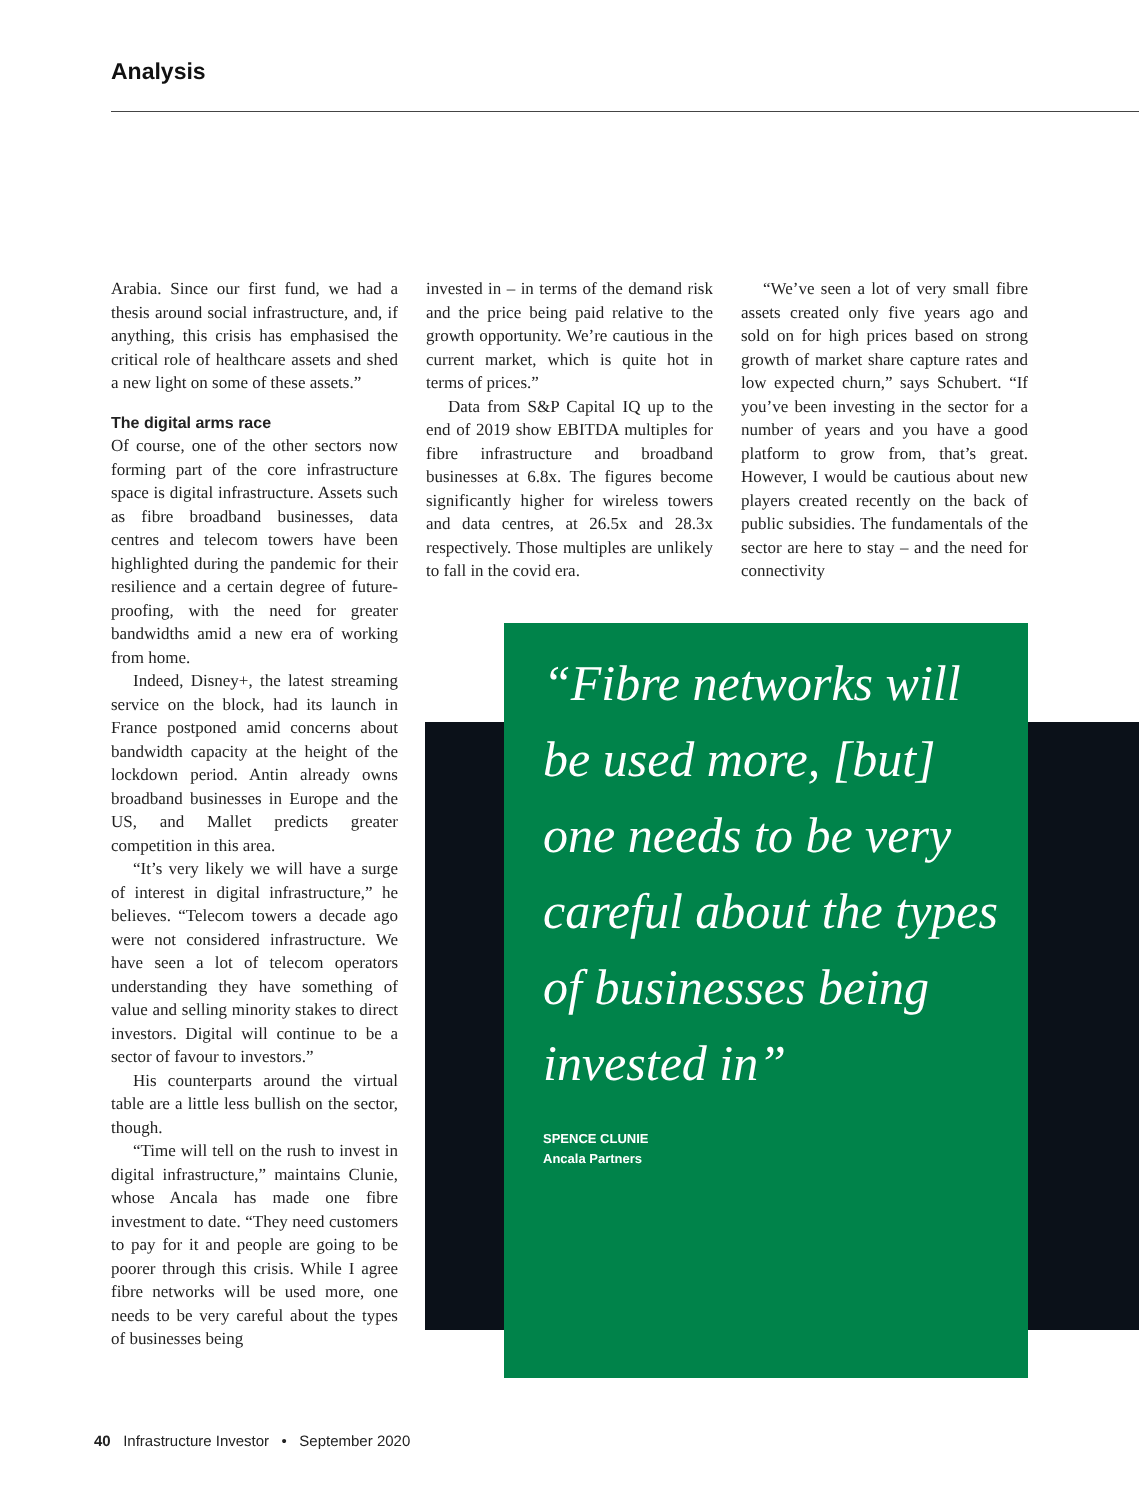Analysis
Arabia. Since our first fund, we had a thesis around social infrastructure, and, if anything, this crisis has emphasised the critical role of healthcare assets and shed a new light on some of these assets.”
The digital arms race
Of course, one of the other sectors now forming part of the core infrastructure space is digital infrastructure. Assets such as fibre broadband businesses, data centres and telecom towers have been highlighted during the pandemic for their resilience and a certain degree of future-proofing, with the need for greater bandwidths amid a new era of working from home.
Indeed, Disney+, the latest streaming service on the block, had its launch in France postponed amid concerns about bandwidth capacity at the height of the lockdown period. Antin already owns broadband businesses in Europe and the US, and Mallet predicts greater competition in this area.
“It’s very likely we will have a surge of interest in digital infrastructure,” he believes. “Telecom towers a decade ago were not considered infrastructure. We have seen a lot of telecom operators understanding they have something of value and selling minority stakes to direct investors. Digital will continue to be a sector of favour to investors.”
His counterparts around the virtual table are a little less bullish on the sector, though.
“Time will tell on the rush to invest in digital infrastructure,” maintains Clunie, whose Ancala has made one fibre investment to date. “They need customers to pay for it and people are going to be poorer through this crisis. While I agree fibre networks will be used more, one needs to be very careful about the types of businesses being
invested in – in terms of the demand risk and the price being paid relative to the growth opportunity. We’re cautious in the current market, which is quite hot in terms of prices.”
Data from S&P Capital IQ up to the end of 2019 show EBITDA multiples for fibre infrastructure and broadband businesses at 6.8x. The figures become significantly higher for wireless towers and data centres, at 26.5x and 28.3x respectively. Those multiples are unlikely to fall in the covid era.
“We’ve seen a lot of very small fibre assets created only five years ago and sold on for high prices based on strong growth of market share capture rates and low expected churn,” says Schubert. “If you’ve been investing in the sector for a number of years and you have a good platform to grow from, that’s great. However, I would be cautious about new players created recently on the back of public subsidies. The fundamentals of the sector are here to stay – and the need for connectivity
“Fibre networks will be used more, [but] one needs to be very careful about the types of businesses being invested in”
SPENCE CLUNIE
Ancala Partners
40 Infrastructure Investor • September 2020